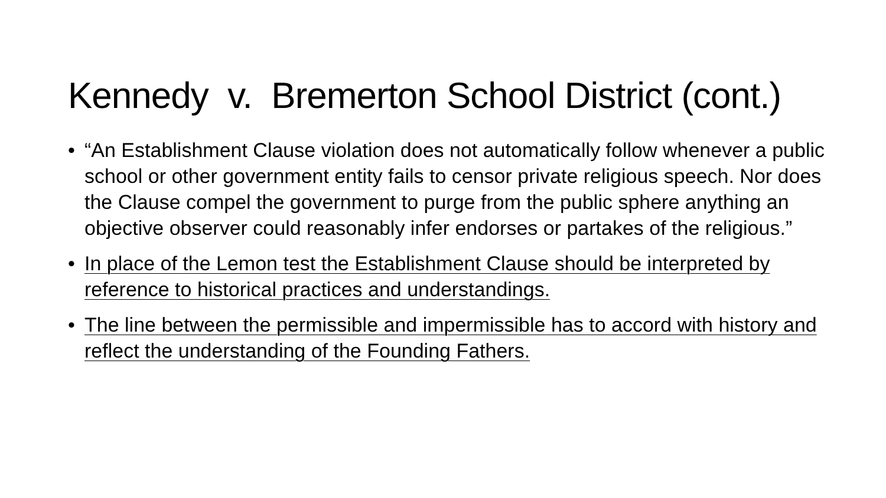Kennedy v. Bremerton School District (cont.)
• “An Establishment Clause violation does not automatically follow whenever a public school or other government entity fails to censor private religious speech. Nor does the Clause compel the government to purge from the public sphere anything an objective observer could reasonably infer endorses or partakes of the religious.”
• In place of the Lemon test the Establishment Clause should be interpreted by reference to historical practices and understandings.
• The line between the permissible and impermissible has to accord with history and reflect the understanding of the Founding Fathers.